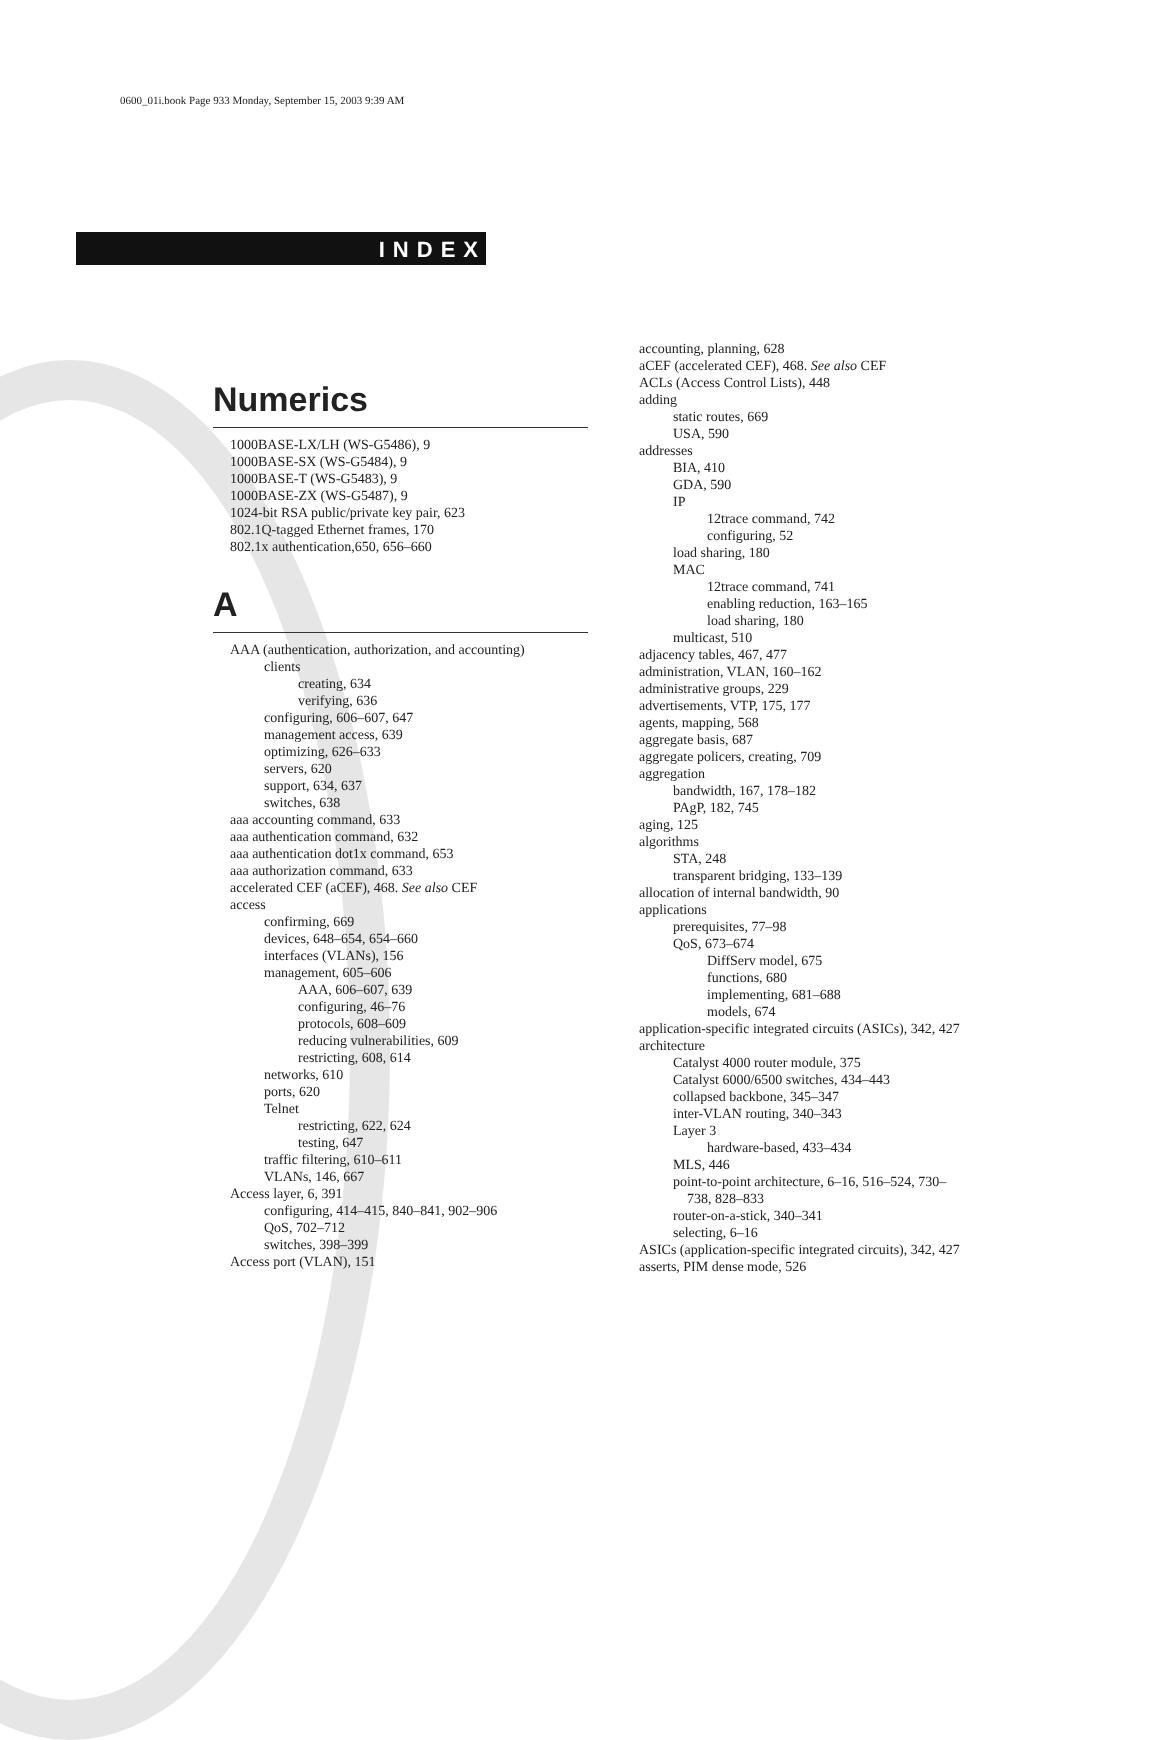0600_01i.book Page 933 Monday, September 15, 2003 9:39 AM
INDEX
Numerics
1000BASE-LX/LH (WS-G5486), 9
1000BASE-SX (WS-G5484), 9
1000BASE-T (WS-G5483), 9
1000BASE-ZX (WS-G5487), 9
1024-bit RSA public/private key pair, 623
802.1Q-tagged Ethernet frames, 170
802.1x authentication,650, 656–660
A
AAA (authentication, authorization, and accounting)
clients
creating, 634
verifying, 636
configuring, 606–607, 647
management access, 639
optimizing, 626–633
servers, 620
support, 634, 637
switches, 638
aaa accounting command, 633
aaa authentication command, 632
aaa authentication dot1x command, 653
aaa authorization command, 633
accelerated CEF (aCEF), 468. See also CEF
access
confirming, 669
devices, 648–654, 654–660
interfaces (VLANs), 156
management, 605–606
AAA, 606–607, 639
configuring, 46–76
protocols, 608–609
reducing vulnerabilities, 609
restricting, 608, 614
networks, 610
ports, 620
Telnet
restricting, 622, 624
testing, 647
traffic filtering, 610–611
VLANs, 146, 667
Access layer, 6, 391
configuring, 414–415, 840–841, 902–906
QoS, 702–712
switches, 398–399
Access port (VLAN), 151
accounting, planning, 628
aCEF (accelerated CEF), 468. See also CEF
ACLs (Access Control Lists), 448
adding
static routes, 669
USA, 590
addresses
BIA, 410
GDA, 590
IP
12trace command, 742
configuring, 52
load sharing, 180
MAC
12trace command, 741
enabling reduction, 163–165
load sharing, 180
multicast, 510
adjacency tables, 467, 477
administration, VLAN, 160–162
administrative groups, 229
advertisements, VTP, 175, 177
agents, mapping, 568
aggregate basis, 687
aggregate policers, creating, 709
aggregation
bandwidth, 167, 178–182
PAgP, 182, 745
aging, 125
algorithms
STA, 248
transparent bridging, 133–139
allocation of internal bandwidth, 90
applications
prerequisites, 77–98
QoS, 673–674
DiffServ model, 675
functions, 680
implementing, 681–688
models, 674
application-specific integrated circuits (ASICs), 342, 427
architecture
Catalyst 4000 router module, 375
Catalyst 6000/6500 switches, 434–443
collapsed backbone, 345–347
inter-VLAN routing, 340–343
Layer 3
hardware-based, 433–434
MLS, 446
point-to-point architecture, 6–16, 516–524, 730–
738, 828–833
router-on-a-stick, 340–341
selecting, 6–16
ASICs (application-specific integrated circuits), 342, 427
asserts, PIM dense mode, 526